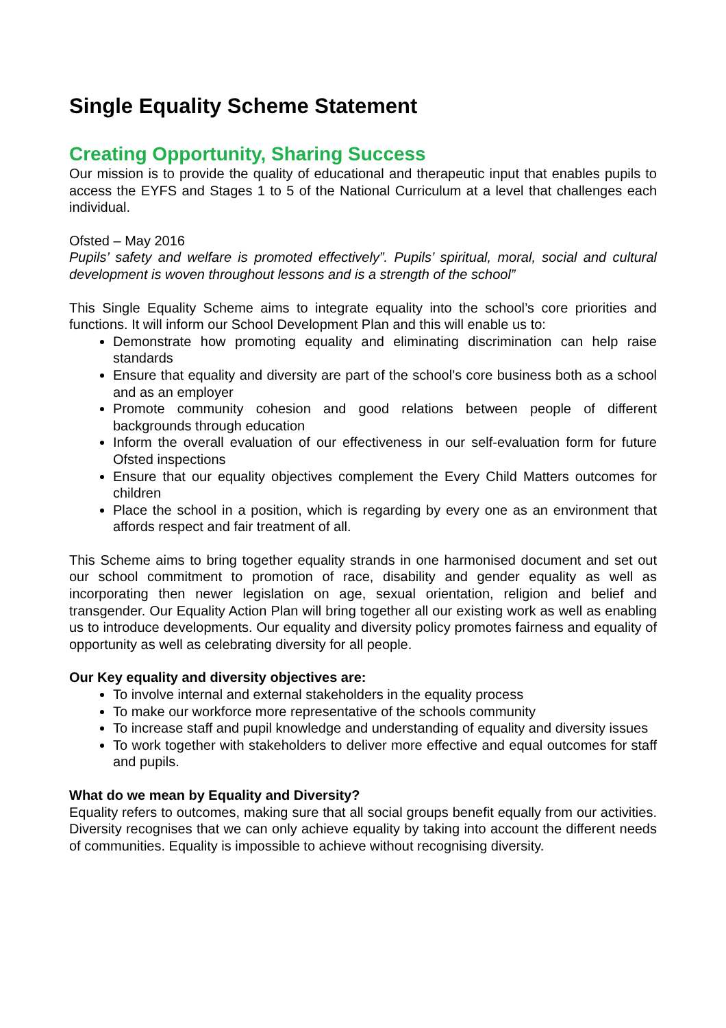Single Equality Scheme Statement
Creating Opportunity, Sharing Success
Our mission is to provide the quality of educational and therapeutic input that enables pupils to access the EYFS and Stages 1 to 5 of the National Curriculum at a level that challenges each individual.
Ofsted – May 2016
Pupils’ safety and welfare is promoted effectively”. Pupils’ spiritual, moral, social and cultural development is woven throughout lessons and is a strength of the school”
This Single Equality Scheme aims to integrate equality into the school’s core priorities and functions. It will inform our School Development Plan and this will enable us to:
Demonstrate how promoting equality and eliminating discrimination can help raise standards
Ensure that equality and diversity are part of the school’s core business both as a school and as an employer
Promote community cohesion and good relations between people of different backgrounds through education
Inform the overall evaluation of our effectiveness in our self-evaluation form for future Ofsted inspections
Ensure that our equality objectives complement the Every Child Matters outcomes for children
Place the school in a position, which is regarding by every one as an environment that affords respect and fair treatment of all.
This Scheme aims to bring together equality strands in one harmonised document and set out our school commitment to promotion of race, disability and gender equality as well as incorporating then newer legislation on age, sexual orientation, religion and belief and transgender. Our Equality Action Plan will bring together all our existing work as well as enabling us to introduce developments. Our equality and diversity policy promotes fairness and equality of opportunity as well as celebrating diversity for all people.
Our Key equality and diversity objectives are:
To involve internal and external stakeholders in the equality process
To make our workforce more representative of the schools community
To increase staff and pupil knowledge and understanding of equality and diversity issues
To work together with stakeholders to deliver more effective and equal outcomes for staff and pupils.
What do we mean by Equality and Diversity?
Equality refers to outcomes, making sure that all social groups benefit equally from our activities. Diversity recognises that we can only achieve equality by taking into account the different needs of communities. Equality is impossible to achieve without recognising diversity.